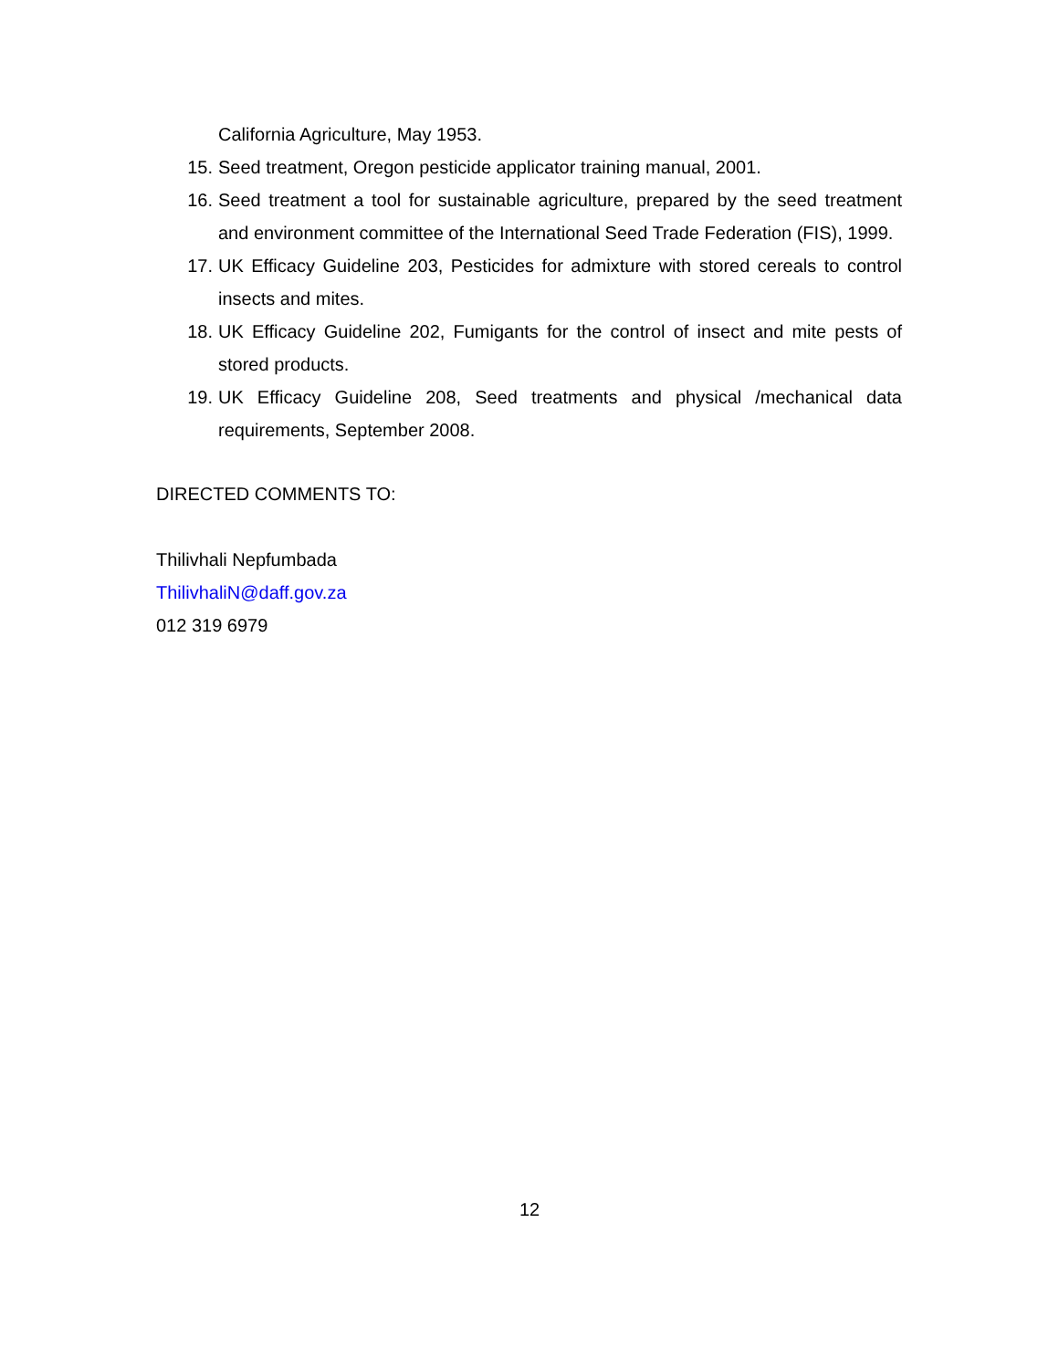California Agriculture, May 1953.
15. Seed treatment, Oregon pesticide applicator training manual, 2001.
16. Seed treatment a tool for sustainable agriculture, prepared by the seed treatment and environment committee of the International Seed Trade Federation (FIS), 1999.
17. UK Efficacy Guideline 203, Pesticides for admixture with stored cereals to control insects and mites.
18. UK Efficacy Guideline 202, Fumigants for the control of insect and mite pests of stored products.
19. UK Efficacy Guideline 208, Seed treatments and physical /mechanical data requirements, September 2008.
DIRECTED COMMENTS TO:
Thilivhali Nepfumbada
ThilivhaliN@daff.gov.za
012 319 6979
12